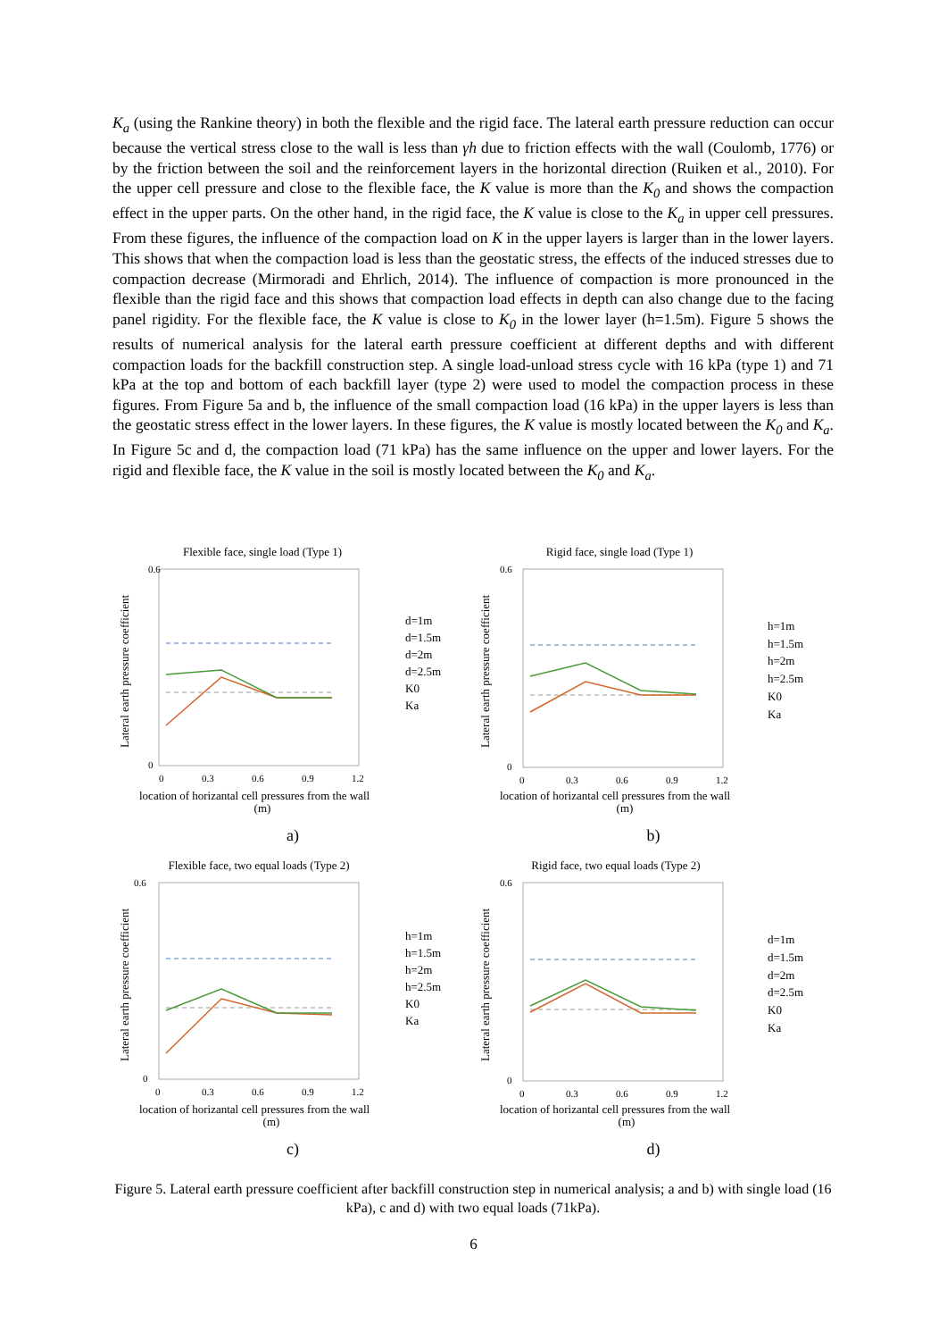K<sub>a</sub> (using the Rankine theory) in both the flexible and the rigid face. The lateral earth pressure reduction can occur because the vertical stress close to the wall is less than γh due to friction effects with the wall (Coulomb, 1776) or by the friction between the soil and the reinforcement layers in the horizontal direction (Ruiken et al., 2010). For the upper cell pressure and close to the flexible face, the K value is more than the K<sub>0</sub> and shows the compaction effect in the upper parts. On the other hand, in the rigid face, the K value is close to the K<sub>a</sub> in upper cell pressures. From these figures, the influence of the compaction load on K in the upper layers is larger than in the lower layers. This shows that when the compaction load is less than the geostatic stress, the effects of the induced stresses due to compaction decrease (Mirmoradi and Ehrlich, 2014). The influence of compaction is more pronounced in the flexible than the rigid face and this shows that compaction load effects in depth can also change due to the facing panel rigidity. For the flexible face, the K value is close to K<sub>0</sub> in the lower layer (h=1.5m). Figure 5 shows the results of numerical analysis for the lateral earth pressure coefficient at different depths and with different compaction loads for the backfill construction step. A single load-unload stress cycle with 16 kPa (type 1) and 71 kPa at the top and bottom of each backfill layer (type 2) were used to model the compaction process in these figures. From Figure 5a and b, the influence of the small compaction load (16 kPa) in the upper layers is less than the geostatic stress effect in the lower layers. In these figures, the K value is mostly located between the K<sub>0</sub> and K<sub>a</sub>. In Figure 5c and d, the compaction load (71 kPa) has the same influence on the upper and lower layers. For the rigid and flexible face, the K value in the soil is mostly located between the K<sub>0</sub> and K<sub>a</sub>.
Flexible face, single load (Type 1)
0.6
0
0
0.3
0.6
0.9
1.2
location of horizantal cell pressures from the wall
(m)
d=1m
d=1.5m
d=2m
d=2.5m
K0
Ka
Lateral earth pressure coefficient
a)
Rigid face, single load (Type 1)
0.6
0
0
0.3
0.6
0.9
1.2
location of horizantal cell pressures from the wall
(m)
h=1m
h=1.5m
h=2m
h=2.5m
K0
Ka
Lateral earth pressure coefficient
b)
Flexible face, two equal loads (Type 2)
0.6
0
0
0.3
0.6
0.9
1.2
location of horizantal cell pressures from the wall
(m)
h=1m
h=1.5m
h=2m
h=2.5m
K0
Ka
Lateral earth pressure coefficient
c)
Rigid face, two equal loads (Type 2)
0.6
0
0
0.3
0.6
0.9
1.2
location of horizantal cell pressures from the wall
(m)
d=1m
d=1.5m
d=2m
d=2.5m
K0
Ka
Lateral earth pressure coefficient
d)
Figure 5. Lateral earth pressure coefficient after backfill construction step in numerical analysis; a and b) with single load (16 kPa), c and d) with two equal loads (71kPa).
6